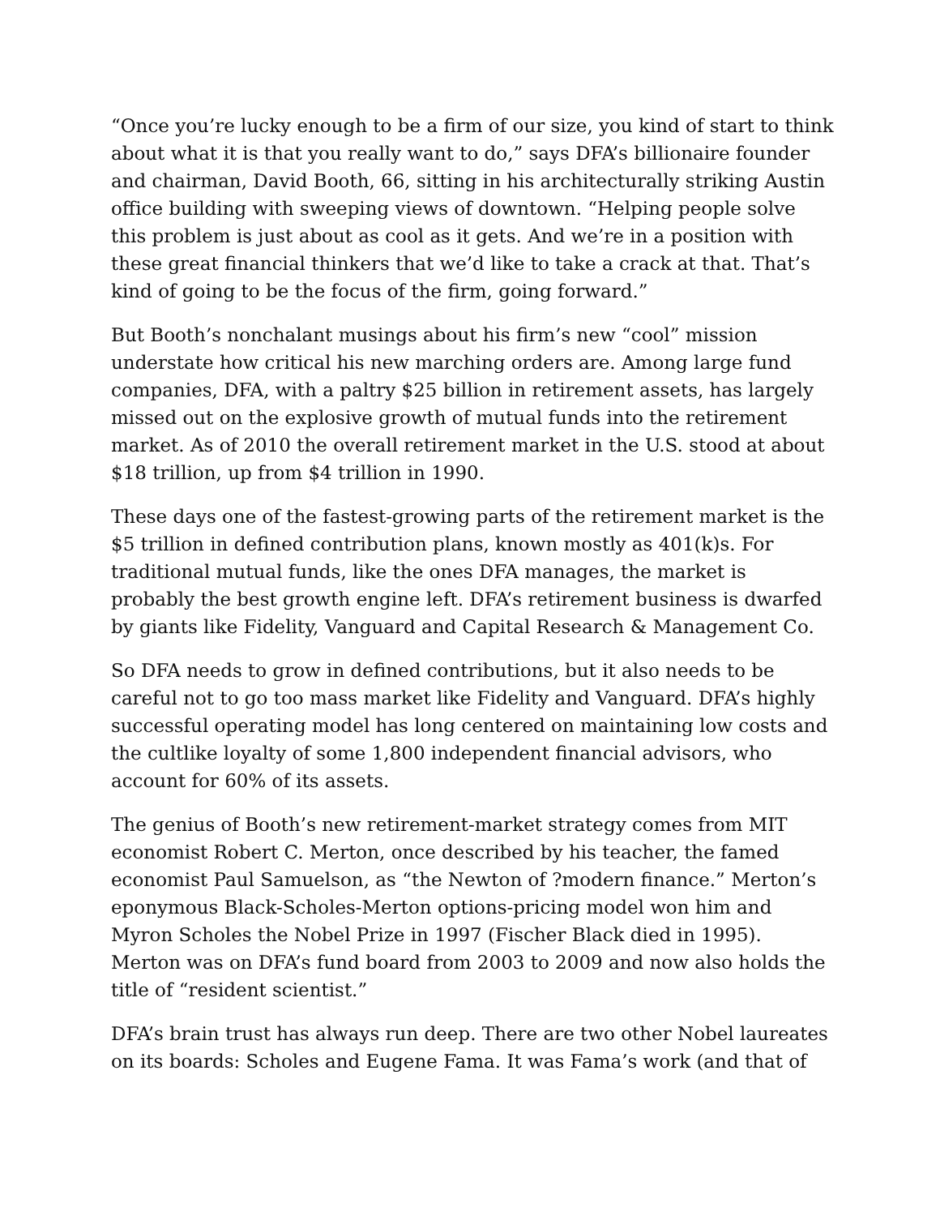“Once you’re lucky enough to be a firm of our size, you kind of start to think about what it is that you really want to do,” says DFA’s billionaire founder and chairman, David Booth, 66, sitting in his architecturally striking Austin office building with sweeping views of downtown. “Helping people solve this problem is just about as cool as it gets. And we’re in a position with these great financial thinkers that we’d like to take a crack at that. That’s kind of going to be the focus of the firm, going forward.”
But Booth’s nonchalant musings about his firm’s new “cool” mission understate how critical his new marching orders are. Among large fund companies, DFA, with a paltry $25 billion in retirement assets, has largely missed out on the explosive growth of mutual funds into the retirement market. As of 2010 the overall retirement market in the U.S. stood at about $18 trillion, up from $4 trillion in 1990.
These days one of the fastest-growing parts of the retirement market is the $5 trillion in defined contribution plans, known mostly as 401(k)s. For traditional mutual funds, like the ones DFA manages, the market is probably the best growth engine left. DFA’s retirement business is dwarfed by giants like Fidelity, Vanguard and Capital Research & Management Co.
So DFA needs to grow in defined contributions, but it also needs to be careful not to go too mass market like Fidelity and Vanguard. DFA’s highly successful operating model has long centered on maintaining low costs and the cultlike loyalty of some 1,800 independent financial advisors, who account for 60% of its assets.
The genius of Booth’s new retirement-market strategy comes from MIT economist Robert C. Merton, once described by his teacher, the famed economist Paul Samuelson, as “the Newton of ?modern finance.” Merton’s eponymous Black-Scholes-Merton options-pricing model won him and Myron Scholes the Nobel Prize in 1997 (Fischer Black died in 1995). Merton was on DFA’s fund board from 2003 to 2009 and now also holds the title of “resident scientist.”
DFA’s brain trust has always run deep. There are two other Nobel laureates on its boards: Scholes and Eugene Fama. It was Fama’s work (and that of